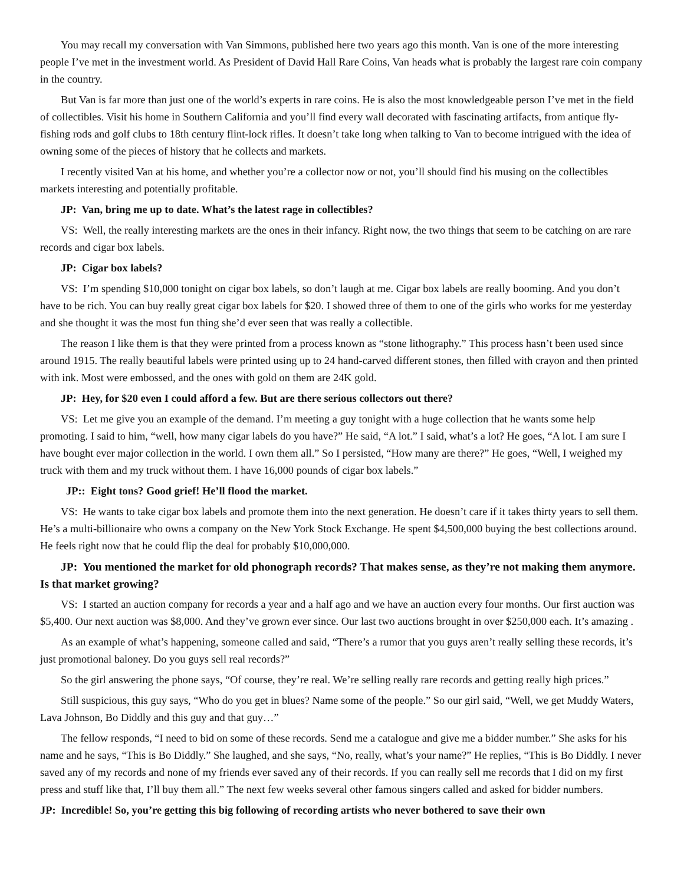You may recall my conversation with Van Simmons, published here two years ago this month. Van is one of the more interesting people I’ve met in the investment world. As President of David Hall Rare Coins, Van heads what is probably the largest rare coin company in the country.
But Van is far more than just one of the world’s experts in rare coins. He is also the most knowledgeable person I’ve met in the field of collectibles. Visit his home in Southern California and you’ll find every wall decorated with fascinating artifacts, from antique fly-fishing rods and golf clubs to 18th century flint-lock rifles. It doesn’t take long when talking to Van to become intrigued with the idea of owning some of the pieces of history that he collects and markets.
I recently visited Van at his home, and whether you’re a collector now or not, you’ll should find his musing on the collectibles markets interesting and potentially profitable.
JP: Van, bring me up to date. What’s the latest rage in collectibles?
VS: Well, the really interesting markets are the ones in their infancy. Right now, the two things that seem to be catching on are rare records and cigar box labels.
JP: Cigar box labels?
VS: I’m spending $10,000 tonight on cigar box labels, so don’t laugh at me. Cigar box labels are really booming. And you don’t have to be rich. You can buy really great cigar box labels for $20. I showed three of them to one of the girls who works for me yesterday and she thought it was the most fun thing she’d ever seen that was really a collectible.
The reason I like them is that they were printed from a process known as “stone lithography.” This process hasn’t been used since around 1915. The really beautiful labels were printed using up to 24 hand-carved different stones, then filled with crayon and then printed with ink. Most were embossed, and the ones with gold on them are 24K gold.
JP: Hey, for $20 even I could afford a few. But are there serious collectors out there?
VS: Let me give you an example of the demand. I’m meeting a guy tonight with a huge collection that he wants some help promoting. I said to him, “well, how many cigar labels do you have?” He said, “A lot.” I said, what’s a lot? He goes, “A lot. I am sure I have bought ever major collection in the world. I own them all.” So I persisted, “How many are there?” He goes, “Well, I weighed my truck with them and my truck without them. I have 16,000 pounds of cigar box labels.”
JP:: Eight tons? Good grief! He’ll flood the market.
VS: He wants to take cigar box labels and promote them into the next generation. He doesn’t care if it takes thirty years to sell them. He’s a multi-billionaire who owns a company on the New York Stock Exchange. He spent $4,500,000 buying the best collections around. He feels right now that he could flip the deal for probably $10,000,000.
JP: You mentioned the market for old phonograph records? That makes sense, as they’re not making them anymore. Is that market growing?
VS: I started an auction company for records a year and a half ago and we have an auction every four months. Our first auction was $5,400. Our next auction was $8,000. And they’ve grown ever since. Our last two auctions brought in over $250,000 each. It’s amazing .
As an example of what’s happening, someone called and said, “There’s a rumor that you guys aren’t really selling these records, it’s just promotional baloney. Do you guys sell real records?”
So the girl answering the phone says, “Of course, they’re real. We’re selling really rare records and getting really high prices.”
Still suspicious, this guy says, “Who do you get in blues? Name some of the people.” So our girl said, “Well, we get Muddy Waters, Lava Johnson, Bo Diddly and this guy and that guy…”
The fellow responds, “I need to bid on some of these records. Send me a catalogue and give me a bidder number.” She asks for his name and he says, “This is Bo Diddly.” She laughed, and she says, “No, really, what’s your name?” He replies, “This is Bo Diddly. I never saved any of my records and none of my friends ever saved any of their records. If you can really sell me records that I did on my first press and stuff like that, I’ll buy them all.” The next few weeks several other famous singers called and asked for bidder numbers.
JP: Incredible! So, you’re getting this big following of recording artists who never bothered to save their own